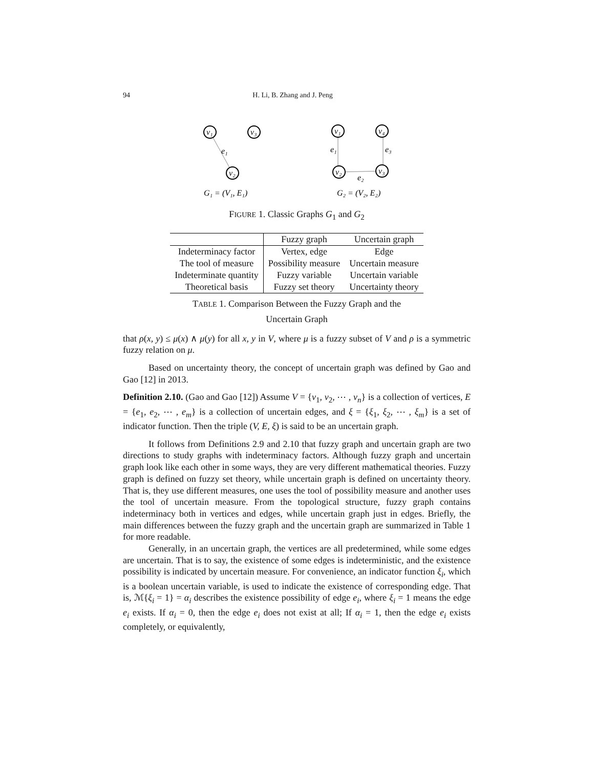94 H. Li, B. Zhang and J. Peng
v₁
v₃
v₂
e₁
G₁ = (V₁, E₁)
v₁
v₄
v₂
v₃
e₁
e₃
e₂
G₂ = (V₂, E₂)
FIGURE 1. Classic Graphs G<sub>1</sub> and G<sub>2</sub>
| | Fuzzy graph | Uncertain graph |
| --- | --- | --- |
| Indeterminacy factor | Vertex, edge | Edge |
| The tool of measure | Possibility measure | Uncertain measure |
| Indeterminate quantity | Fuzzy variable | Uncertain variable |
| Theoretical basis | Fuzzy set theory | Uncertainty theory |
TABLE 1. Comparison Between the Fuzzy Graph and the
Uncertain Graph
that ρ(x, y) ≤ μ(x) ∧ μ(y) for all x, y in V, where μ is a fuzzy subset of V and ρ is a symmetric fuzzy relation on μ.
Based on uncertainty theory, the concept of uncertain graph was defined by Gao and Gao [12] in 2013.
Definition 2.10. (Gao and Gao [12]) Assume V = {v<sub>1</sub>, v<sub>2</sub>, ⋯ , v<sub>n</sub>} is a collection of vertices, E = {e<sub>1</sub>, e<sub>2</sub>, ⋯ , e<sub>m</sub>} is a collection of uncertain edges, and ξ = {ξ<sub>1</sub>, ξ<sub>2</sub>, ⋯ , ξ<sub>m</sub>} is a set of indicator function. Then the triple (V, E, ξ) is said to be an uncertain graph.
It follows from Definitions 2.9 and 2.10 that fuzzy graph and uncertain graph are two directions to study graphs with indeterminacy factors. Although fuzzy graph and uncertain graph look like each other in some ways, they are very different mathematical theories. Fuzzy graph is defined on fuzzy set theory, while uncertain graph is defined on uncertainty theory. That is, they use different measures, one uses the tool of possibility measure and another uses the tool of uncertain measure. From the topological structure, fuzzy graph contains indeterminacy both in vertices and edges, while uncertain graph just in edges. Briefly, the main differences between the fuzzy graph and the uncertain graph are summarized in Table 1 for more readable.
Generally, in an uncertain graph, the vertices are all predetermined, while some edges are uncertain. That is to say, the existence of some edges is indeterministic, and the existence possibility is indicated by uncertain measure. For convenience, an indicator function ξ<sub>i</sub>, which is a boolean uncertain variable, is used to indicate the existence of corresponding edge. That is, ℳ{ξ<sub>i</sub> = 1} = α<sub>i</sub> describes the existence possibility of edge e<sub>i</sub>, where ξ<sub>i</sub> = 1 means the edge e<sub>i</sub> exists. If α<sub>i</sub> = 0, then the edge e<sub>i</sub> does not exist at all; If α<sub>i</sub> = 1, then the edge e<sub>i</sub> exists completely, or equivalently,